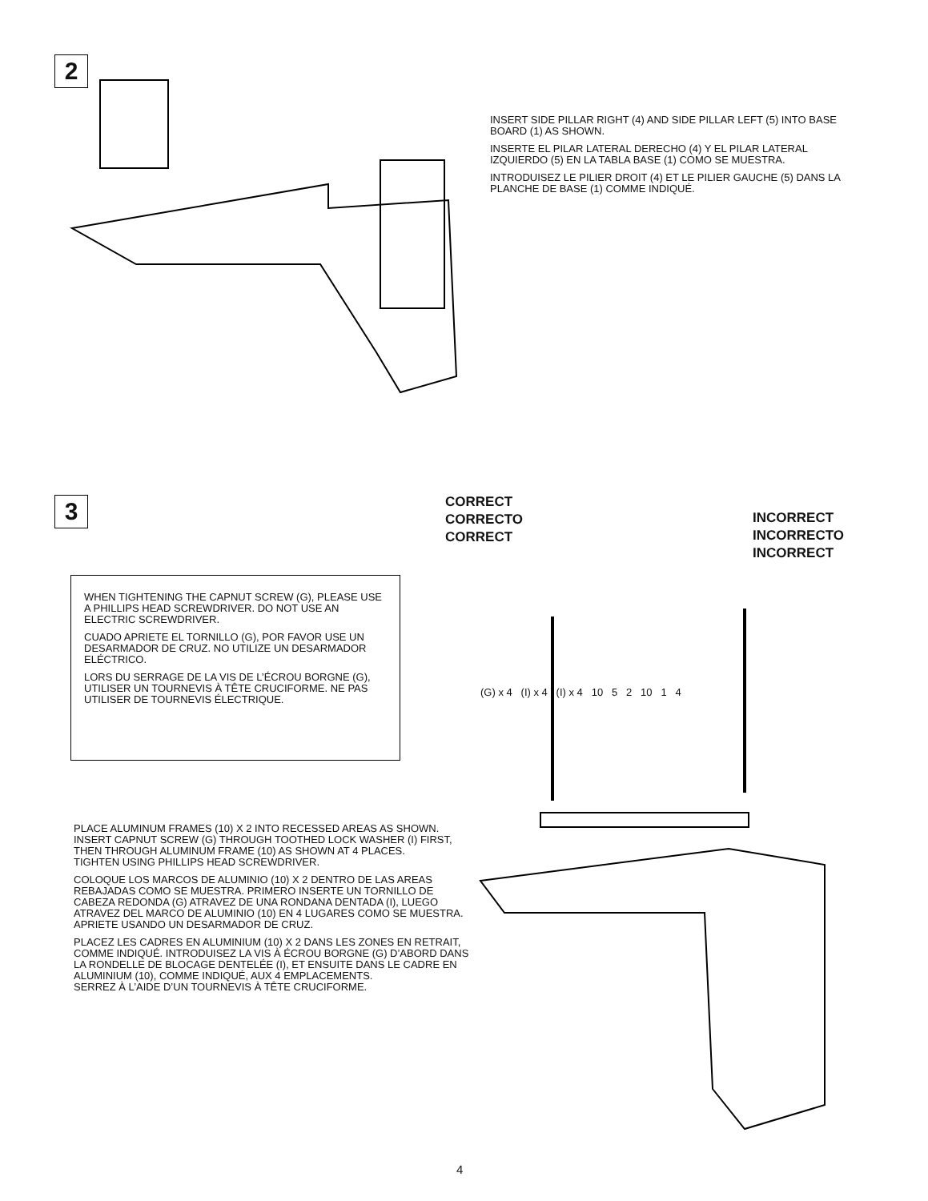2
INSERT SIDE PILLAR RIGHT (4) AND SIDE PILLAR LEFT (5) INTO BASE BOARD (1) AS SHOWN.
INSERTE EL PILAR LATERAL DERECHO (4) Y EL PILAR LATERAL IZQUIERDO (5) EN LA TABLA BASE (1) COMO SE MUESTRA.
INTRODUISEZ LE PILIER DROIT (4) ET LE PILIER GAUCHE (5) DANS LA PLANCHE DE BASE (1) COMME INDIQUÉ.
3
CORRECT
CORRECTO
CORRECT
INCORRECT
INCORRECTO
INCORRECT
WHEN TIGHTENING THE CAPNUT SCREW (G), PLEASE USE A PHILLIPS HEAD SCREWDRIVER. DO NOT USE AN ELECTRIC SCREWDRIVER.
CUADO APRIETE EL TORNILLO (G), POR FAVOR USE UN DESARMADOR DE CRUZ. NO UTILIZE UN DESARMADOR ELÉCTRICO.
LORS DU SERRAGE DE LA VIS DE L’ÉCROU BORGNE (G), UTILISER UN TOURNEVIS À TÊTE CRUCIFORME. NE PAS UTILISER DE TOURNEVIS ÉLECTRIQUE.
(G) x 4 (I) x 4 (I) x 4 10 5 2 10 1 4
PLACE ALUMINUM FRAMES (10) X 2 INTO RECESSED AREAS AS SHOWN. INSERT CAPNUT SCREW (G) THROUGH TOOTHED LOCK WASHER (I) FIRST, THEN THROUGH ALUMINUM FRAME (10) AS SHOWN AT 4 PLACES.
TIGHTEN USING PHILLIPS HEAD SCREWDRIVER.
COLOQUE LOS MARCOS DE ALUMINIO (10) X 2 DENTRO DE LAS AREAS REBAJADAS COMO SE MUESTRA. PRIMERO INSERTE UN TORNILLO DE CABEZA REDONDA (G) ATRAVEZ DE UNA RONDANA DENTADA (I), LUEGO ATRAVEZ DEL MARCO DE ALUMINIO (10) EN 4 LUGARES COMO SE MUESTRA.
APRIETE USANDO UN DESARMADOR DE CRUZ.
PLACEZ LES CADRES EN ALUMINIUM (10) X 2 DANS LES ZONES EN RETRAIT, COMME INDIQUÉ. INTRODUISEZ LA VIS À ÉCROU BORGNE (G) D’ABORD DANS LA RONDELLE DE BLOCAGE DENTELÉE (I), ET ENSUITE DANS LE CADRE EN ALUMINIUM (10), COMME INDIQUÉ, AUX 4 EMPLACEMENTS.
SERREZ À L’AIDE D’UN TOURNEVIS À TÊTE CRUCIFORME.
4